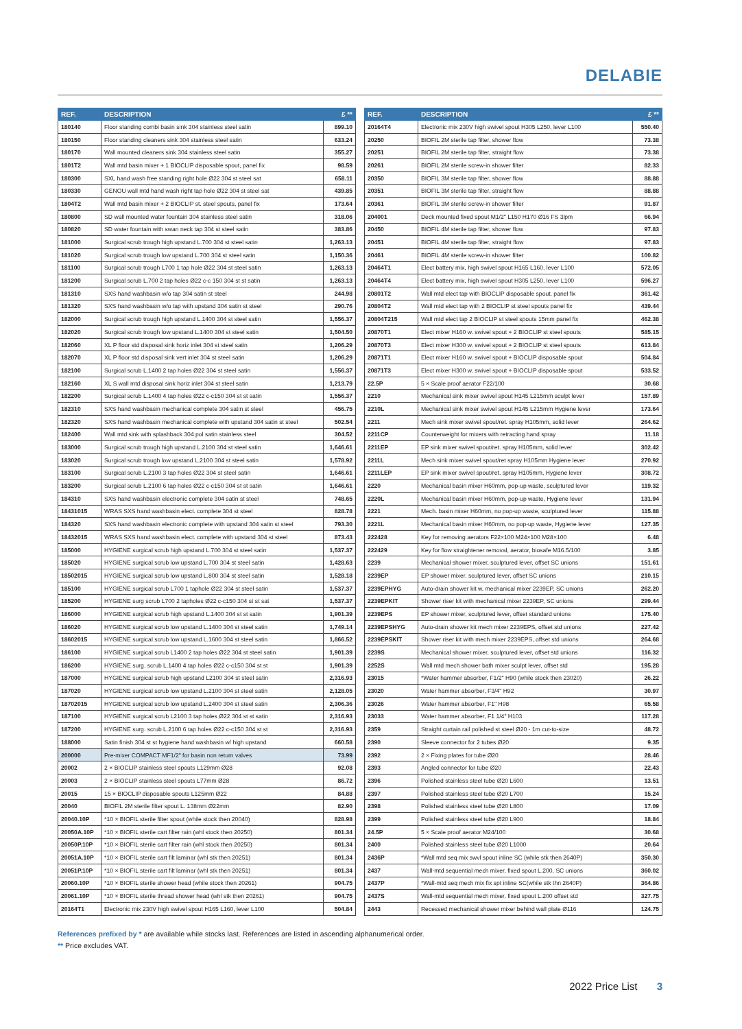DELABIE
| REF. | DESCRIPTION | £ ** |
| --- | --- | --- |
| 180140 | Floor standing combi basin sink 304 stainless steel satin | 899.10 |
| 180150 | Floor standing cleaners sink 304 stainless steel satin | 633.24 |
| 180170 | Wall mounted cleaners sink 304 stainless steel satin | 355.27 |
| 1801T2 | Wall mtd basin mixer + 1 BIOCLIP disposable spout, panel fix | 98.59 |
| 180300 | SXL hand wash free standing right hole Ø22 304 st steel sat | 658.11 |
| 180330 | GENOU wall mtd hand wash right tap hole Ø22 304 st steel sat | 439.85 |
| 1804T2 | Wall mtd basin mixer + 2 BIOCLIP st. steel spouts, panel fix | 173.64 |
| 180800 | SD wall mounted water fountain 304 stainless steel satin | 318.06 |
| 180820 | SD water fountain with swan neck tap 304 st steel satin | 383.86 |
| 181000 | Surgical scrub trough high upstand L.700 304 st steel satin | 1,263.13 |
| 181020 | Surgical scrub trough low upstand L.700 304 st steel satin | 1,150.36 |
| 181100 | Surgical scrub trough L700 1 tap hole Ø22 304 st steel satin | 1,263.13 |
| 181200 | Surgical scrub L.700 2 tap holes Ø22 c-c 150 304 st st satin | 1,263.13 |
| 181310 | SXS hand washbasin w/o tap 304 satin st steel | 244.98 |
| 181320 | SXS hand washbasin w/o tap with upstand 304 satin st steel | 290.76 |
| 182000 | Surgical scrub trough high upstand L.1400 304 st steel satin | 1,556.37 |
| 182020 | Surgical scrub trough low upstand L.1400 304 st steel satin | 1,504.50 |
| 182060 | XL P floor std disposal sink horiz inlet 304 st steel satin | 1,206.29 |
| 182070 | XL P floor std disposal sink vert inlet 304 st steel satin | 1,206.29 |
| 182100 | Surgical scrub L.1400 2 tap holes Ø22 304 st steel satin | 1,556.37 |
| 182160 | XL S wall mtd disposal sink horiz inlet 304 st steel satin | 1,213.79 |
| 182200 | Surgical scrub L.1400 4 tap holes Ø22 c-c150 304 st st satin | 1,556.37 |
| 182310 | SXS hand washbasin mechanical complete 304 satin st steel | 456.75 |
| 182320 | SXS hand washbasin mechanical complete with upstand 304 satin st steel | 502.54 |
| 182400 | Wall mtd sink with splashback 304 pol satin stainless steel | 304.52 |
| 183000 | Surgical scrub trough high upstand L.2100 304 st steel satin | 1,646.61 |
| 183020 | Surgical scrub trough low upstand L.2100 304 st steel satin | 1,578.92 |
| 183100 | Surgical scrub L.2100 3 tap holes Ø22 304 st steel satin | 1,646.61 |
| 183200 | Surgical scrub L.2100 6 tap holes Ø22 c-c150 304 st st satin | 1,646.61 |
| 184310 | SXS hand washbasin electronic complete 304 satin st steel | 748.65 |
| 18431015 | WRAS SXS hand washbasin elect. complete 304 st steel | 828.78 |
| 184320 | SXS hand washbasin electronic complete with upstand 304 satin st steel | 793.30 |
| 18432015 | WRAS SXS hand washbasin elect. complete with upstand 304 st steel | 873.43 |
| 185000 | HYGIENE surgical scrub high upstand L.700 304 st steel satin | 1,537.37 |
| 185020 | HYGIENE surgical scrub low upstand L.700 304 st steel satin | 1,428.63 |
| 18502015 | HYGIENE surgical scrub low upstand L.800 304 st steel satin | 1,528.18 |
| 185100 | HYGIENE surgical scrub L700 1 taphole Ø22 304 st steel satin | 1,537.37 |
| 185200 | HYGIENE surg scrub L700 2 tapholes Ø22 c-c150 304 st st sat | 1,537.37 |
| 186000 | HYGIENE surgical scrub high upstand L.1400 304 st st satin | 1,901.39 |
| 186020 | HYGIENE surgical scrub low upstand L.1400 304 st steel satin | 1,749.14 |
| 18602015 | HYGIENE surgical scrub low upstand L.1600 304 st steel satin | 1,866.52 |
| 186100 | HYGIENE surgical scrub L1400 2 tap holes Ø22 304 st steel satin | 1,901.39 |
| 186200 | HYGIENE surg. scrub L.1400 4 tap holes Ø22 c-c150 304 st st | 1,901.39 |
| 187000 | HYGIENE surgical scrub high upstand L2100 304 st steel satin | 2,316.93 |
| 187020 | HYGIENE surgical scrub low upstand L.2100 304 st steel satin | 2,128.05 |
| 18702015 | HYGIENE surgical scrub low upstand L.2400 304 st steel satin | 2,306.36 |
| 187100 | HYGIENE surgical scrub L2100 3 tap holes Ø22 304 st st satin | 2,316.93 |
| 187200 | HYGIENE surg. scrub L.2100 6 tap holes Ø22 c-c150 304 st st | 2,316.93 |
| 188000 | Satin finish 304 st st hygiene hand washbasin w/ high upstand | 660.58 |
| 200000 | Pre-mixer COMPACT MF1/2" for basin non return valves | 73.99 |
| 20002 | 2 × BIOCLIP stainless steel spouts L129mm Ø28 | 92.08 |
| 20003 | 2 × BIOCLIP stainless steel spouts L77mm Ø28 | 86.72 |
| 20015 | 15 × BIOCLIP disposable spouts L125mm Ø22 | 84.88 |
| 20040 | BIOFIL 2M sterile filter spout L. 138mm Ø22mm | 82.90 |
| 20040.10P | *10 × BIOFIL sterile filter spout (while stock then 20040) | 828.98 |
| 20050A.10P | *10 × BIOFIL sterile cart filter rain (whl stock then 20250) | 801.34 |
| 20050P.10P | *10 × BIOFIL sterile cart filter rain (whl stock then 20250) | 801.34 |
| 20051A.10P | *10 × BIOFIL sterile cart filt laminar (whl stk then 20251) | 801.34 |
| 20051P.10P | *10 × BIOFIL sterile cart filt laminar (whl stk then 20251) | 801.34 |
| 20060.10P | *10 × BIOFIL sterile shower head (while stock then 20261) | 904.75 |
| 20061.10P | *10 × BIOFIL sterile thread shower head (whl stk then 20261) | 904.75 |
| 20164T1 | Electronic mix 230V high swivel spout H165 L160, lever L100 | 504.84 |
| REF. | DESCRIPTION | £ ** |
| --- | --- | --- |
| 20164T4 | Electronic mix 230V high swivel spout H305 L250, lever L100 | 550.40 |
| 20250 | BIOFIL 2M sterile tap filter, shower flow | 73.38 |
| 20251 | BIOFIL 2M sterile tap filter, straight flow | 73.38 |
| 20261 | BIOFIL 2M sterile screw-in shower filter | 82.33 |
| 20350 | BIOFIL 3M sterile tap filter, shower flow | 88.88 |
| 20351 | BIOFIL 3M sterile tap filter, straight flow | 88.88 |
| 20361 | BIOFIL 3M sterile screw-in shower filter | 91.87 |
| 204001 | Deck mounted fixed spout M1/2" L150 H170 Ø16 FS 3lpm | 66.94 |
| 20450 | BIOFIL 4M sterile tap filter, shower flow | 97.83 |
| 20451 | BIOFIL 4M sterile tap filter, straight flow | 97.83 |
| 20461 | BIOFIL 4M sterile screw-in shower filter | 100.82 |
| 20464T1 | Elect battery mix, high swivel spout H165 L160, lever L100 | 572.05 |
| 20464T4 | Elect battery mix, high swivel spout H305 L250, lever L100 | 596.27 |
| 20801T2 | Wall mtd elect tap with BIOCLIP disposable spout, panel fix | 361.42 |
| 20804T2 | Wall mtd elect tap with 2 BIOCLIP st steel spouts panel fix | 439.44 |
| 20804T215 | Wall mtd elect tap 2 BIOCLIP st steel spouts 15mm panel fix | 462.38 |
| 20870T1 | Elect mixer H160 w. swivel spout + 2 BIOCLIP st steel spouts | 585.15 |
| 20870T3 | Elect mixer H300 w. swivel spout + 2 BIOCLIP st steel spouts | 613.84 |
| 20871T1 | Elect mixer H160 w. swivel spout + BIOCLIP disposable spout | 504.84 |
| 20871T3 | Elect mixer H300 w. swivel spout + BIOCLIP disposable spout | 533.52 |
| 22.5P | 5 × Scale proof aerator F22/100 | 30.68 |
| 2210 | Mechanical sink mixer swivel spout H145 L215mm sculpt lever | 157.89 |
| 2210L | Mechanical sink mixer swivel spout H145 L215mm Hygiene lever | 173.64 |
| 2211 | Mech sink mixer swivel spout/ret. spray H105mm, solid lever | 264.62 |
| 2211CP | Counterweight for mixers with retracting hand spray | 11.18 |
| 2211EP | EP sink mixer swivel spout/ret. spray H105mm, solid lever | 302.42 |
| 2211L | Mech sink mixer swivel spout/ret spray H105mm Hygiene lever | 270.92 |
| 2211LEP | EP sink mixer swivel spout/ret. spray H105mm, Hygiene lever | 308.72 |
| 2220 | Mechanical basin mixer H60mm, pop-up waste, sculptured lever | 119.32 |
| 2220L | Mechanical basin mixer H60mm, pop-up waste, Hygiene lever | 131.94 |
| 2221 | Mech. basin mixer H60mm, no pop-up waste, sculptured lever | 115.88 |
| 2221L | Mechanical basin mixer H60mm, no pop-up waste, Hygiene lever | 127.35 |
| 222428 | Key for removing aerators F22×100 M24×100 M28×100 | 6.48 |
| 222429 | Key for flow straightener removal, aerator, biosafe M16.5/100 | 3.85 |
| 2239 | Mechanical shower mixer, sculptured lever, offset SC unions | 151.61 |
| 2239EP | EP shower mixer, sculptured lever, offset SC unions | 210.15 |
| 2239EPHYG | Auto-drain shower kit w. mechanical mixer 2239EP, SC unions | 262.20 |
| 2239EPKIT | Shower riser kit with mechanical mixer 2239EP, SC unions | 299.44 |
| 2239EPS | EP shower mixer, sculptured lever, offset standard unions | 175.40 |
| 2239EPSHYG | Auto-drain shower kit mech mixer 2239EPS, offset std unions | 227.42 |
| 2239EPSKIT | Shower riser kit with mech mixer 2239EPS, offset std unions | 264.68 |
| 2239S | Mechanical shower mixer, sculptured lever, offset std unions | 116.32 |
| 2252S | Wall mtd mech shower bath mixer sculpt lever, offset std | 195.28 |
| 23015 | *Water hammer absorber, F1/2" H90 (while stock then 23020) | 26.22 |
| 23020 | Water hammer absorber, F3/4" H92 | 30.97 |
| 23026 | Water hammer absorber, F1" H98 | 65.58 |
| 23033 | Water hammer absorber, F1 1/4" H103 | 117.28 |
| 2359 | Straight curtain rail polished st steel Ø20 - 1m cut-to-size | 48.72 |
| 2390 | Sleeve connector for 2 tubes Ø20 | 9.35 |
| 2392 | 2 × Fixing plates for tube Ø20 | 28.46 |
| 2393 | Angled connector for tube Ø20 | 22.43 |
| 2396 | Polished stainless steel tube Ø20 L600 | 13.51 |
| 2397 | Polished stainless steel tube Ø20 L700 | 15.24 |
| 2398 | Polished stainless steel tube Ø20 L800 | 17.09 |
| 2399 | Polished stainless steel tube Ø20 L900 | 18.84 |
| 24.5P | 5 × Scale proof aerator M24/100 | 30.68 |
| 2400 | Polished stainless steel tube Ø20 L1000 | 20.64 |
| 2436P | *Wall mtd seq mix swvl spout inline SC (while stk then 2640P) | 350.30 |
| 2437 | Wall-mtd sequential mech mixer, fixed spout L.200, SC unions | 360.02 |
| 2437P | *Wall-mtd seq mech mix fix spt inline SC(while stk thn 2640P) | 364.86 |
| 2437S | Wall-mtd sequential mech mixer, fixed spout L.200 offset std | 327.75 |
| 2443 | Recessed mechanical shower mixer behind wall plate Ø116 | 124.75 |
References prefixed by * are available while stocks last. References are listed in ascending alphanumerical order.
** Price excludes VAT.
2022 Price List 3